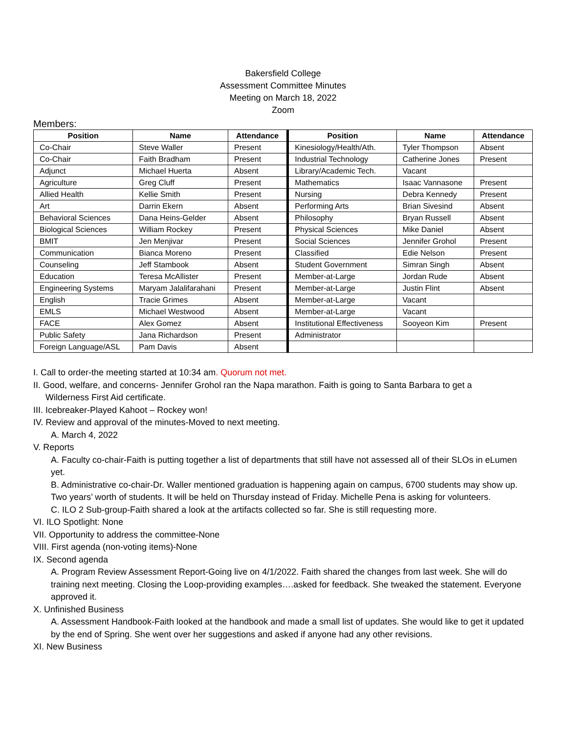Bakersfield College
Assessment Committee Minutes
Meeting on March 18, 2022
Zoom
Members:
| Position | Name | Attendance | Position | Name | Attendance |
| --- | --- | --- | --- | --- | --- |
| Co-Chair | Steve Waller | Present | Kinesiology/Health/Ath. | Tyler Thompson | Absent |
| Co-Chair | Faith Bradham | Present | Industrial Technology | Catherine Jones | Present |
| Adjunct | Michael Huerta | Absent | Library/Academic Tech. | Vacant | |
| Agriculture | Greg Cluff | Present | Mathematics | Isaac Vannasone | Present |
| Allied Health | Kellie Smith | Present | Nursing | Debra Kennedy | Present |
| Art | Darrin Ekern | Absent | Performing Arts | Brian Sivesind | Absent |
| Behavioral Sciences | Dana Heins-Gelder | Absent | Philosophy | Bryan Russell | Absent |
| Biological Sciences | William Rockey | Present | Physical Sciences | Mike Daniel | Absent |
| BMIT | Jen Menjivar | Present | Social Sciences | Jennifer Grohol | Present |
| Communication | Bianca Moreno | Present | Classified | Edie Nelson | Present |
| Counseling | Jeff Stambook | Absent | Student Government | Simran Singh | Absent |
| Education | Teresa McAllister | Present | Member-at-Large | Jordan Rude | Absent |
| Engineering Systems | Maryam Jalalifarahani | Present | Member-at-Large | Justin Flint | Absent |
| English | Tracie Grimes | Absent | Member-at-Large | Vacant | |
| EMLS | Michael Westwood | Absent | Member-at-Large | Vacant | |
| FACE | Alex Gomez | Absent | Institutional Effectiveness | Sooyeon Kim | Present |
| Public Safety | Jana Richardson | Present | Administrator | | |
| Foreign Language/ASL | Pam Davis | Absent | | | |
I. Call to order-the meeting started at 10:34 am. Quorum not met.
II. Good, welfare, and concerns- Jennifer Grohol ran the Napa marathon. Faith is going to Santa Barbara to get a
Wilderness First Aid certificate.
III. Icebreaker-Played Kahoot – Rockey won!
IV. Review and approval of the minutes-Moved to next meeting.
A. March 4, 2022
V. Reports
A. Faculty co-chair-Faith is putting together a list of departments that still have not assessed all of their SLOs in eLumen yet.
B. Administrative co-chair-Dr. Waller mentioned graduation is happening again on campus, 6700 students may show up. Two years’ worth of students. It will be held on Thursday instead of Friday. Michelle Pena is asking for volunteers.
C. ILO 2 Sub-group-Faith shared a look at the artifacts collected so far. She is still requesting more.
VI. ILO Spotlight: None
VII. Opportunity to address the committee-None
VIII. First agenda (non-voting items)-None
IX. Second agenda
A. Program Review Assessment Report-Going live on 4/1/2022. Faith shared the changes from last week. She will do training next meeting. Closing the Loop-providing examples….asked for feedback. She tweaked the statement. Everyone approved it.
X. Unfinished Business
A. Assessment Handbook-Faith looked at the handbook and made a small list of updates. She would like to get it updated by the end of Spring. She went over her suggestions and asked if anyone had any other revisions.
XI. New Business